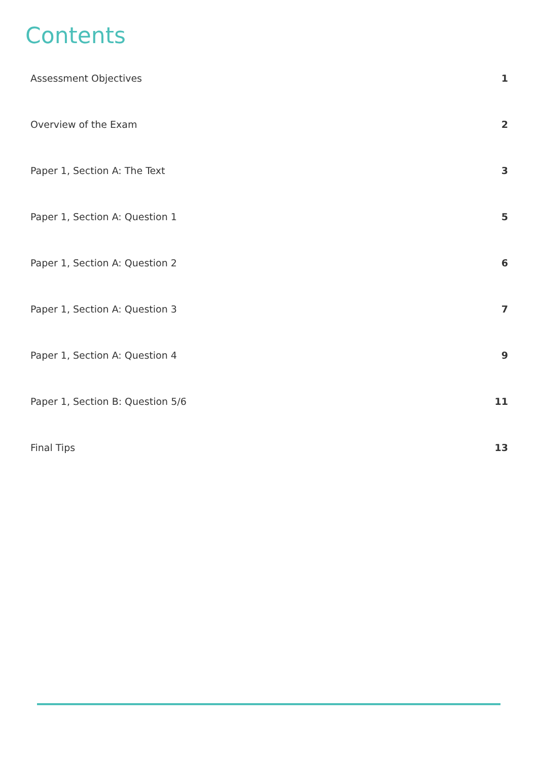Contents
Assessment Objectives 1
Overview of the Exam 2
Paper 1, Section A: The Text 3
Paper 1, Section A: Question 1 5
Paper 1, Section A: Question 2 6
Paper 1, Section A: Question 3 7
Paper 1, Section A: Question 4 9
Paper 1, Section B: Question 5/6 11
Final Tips 13